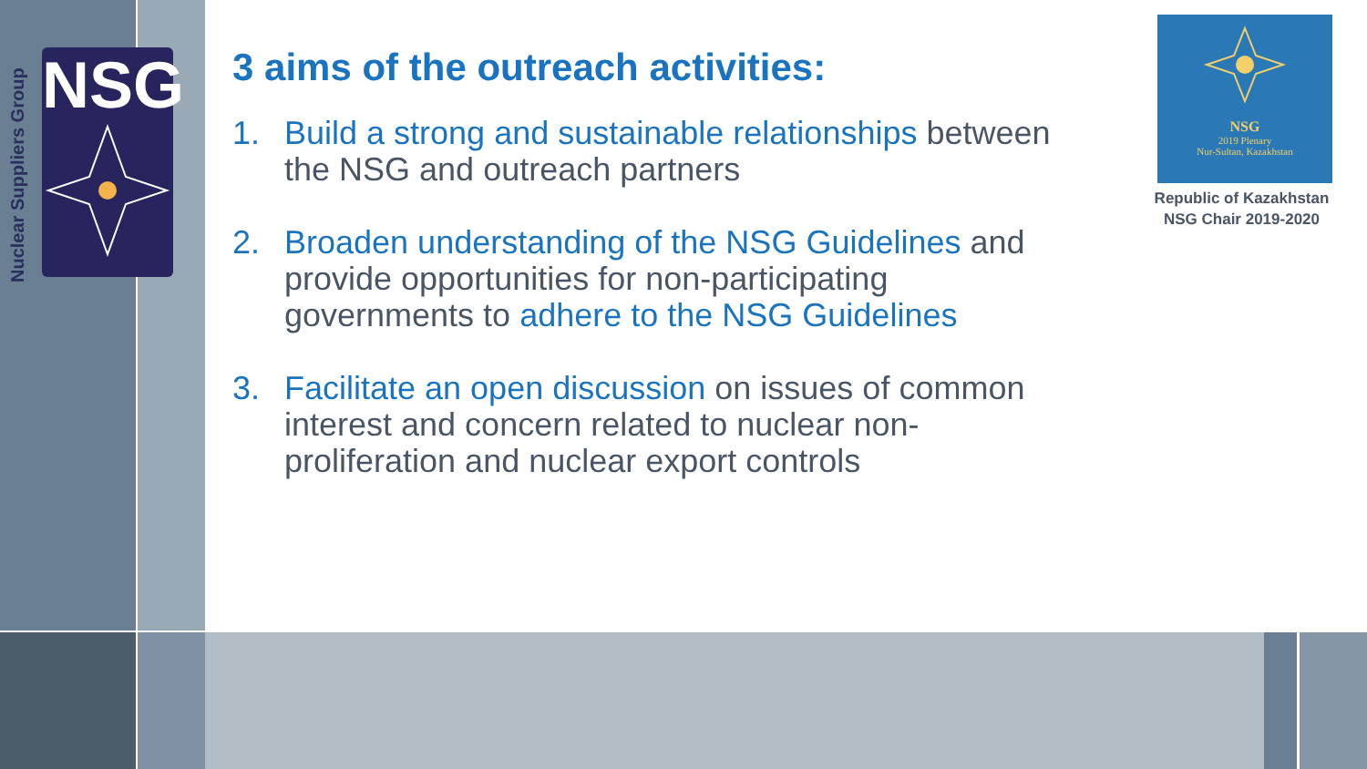Nuclear Suppliers Group
NSG
3 aims of the outreach activities:
1. Build a strong and sustainable relationships between the NSG and outreach partners
2. Broaden understanding of the NSG Guidelines and provide opportunities for non-participating governments to adhere to the NSG Guidelines
3. Facilitate an open discussion on issues of common interest and concern related to nuclear non-proliferation and nuclear export controls
NSG
2019 Plenary
Nur-Sultan, Kazakhstan
Republic of Kazakhstan
NSG Chair 2019-2020